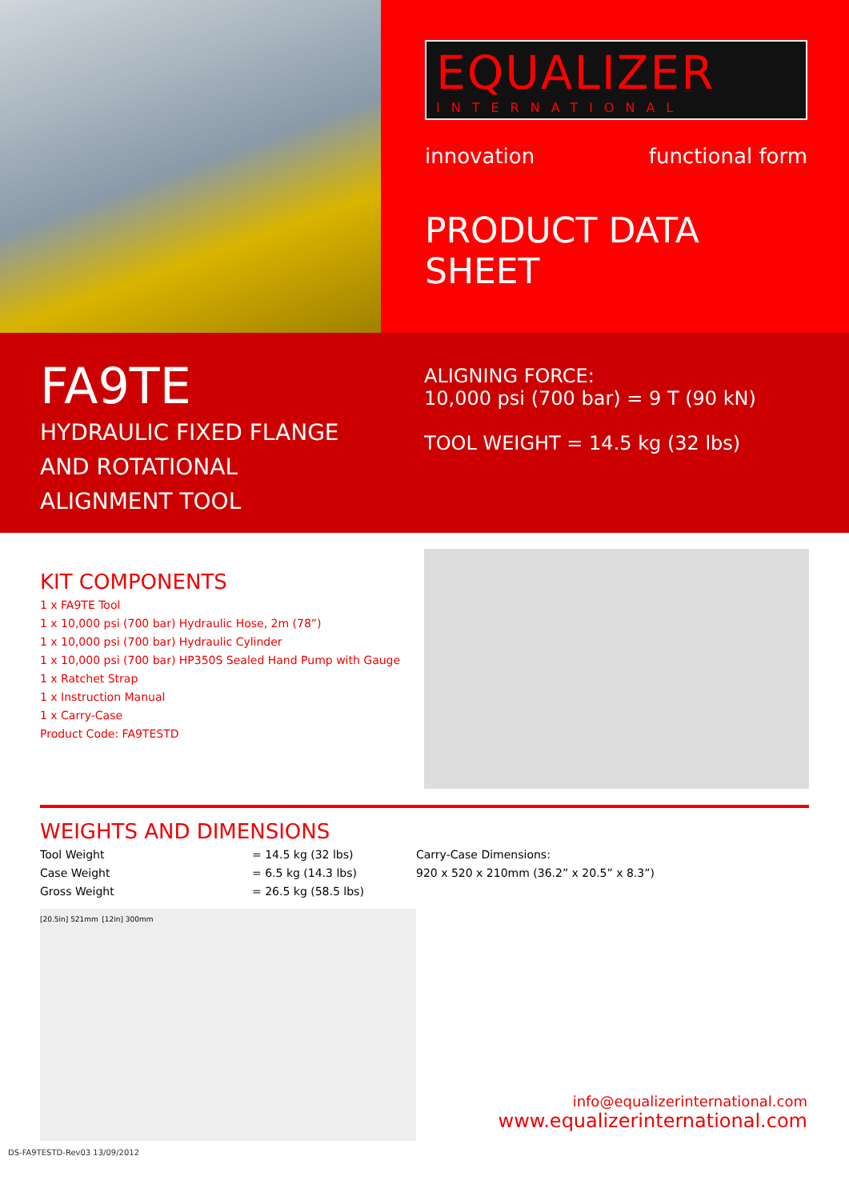EQUALIZER
INTERNATIONAL
innovation functional form
PRODUCT DATA SHEET
FA9TE
HYDRAULIC FIXED FLANGE
AND ROTATIONAL
ALIGNMENT TOOL
ALIGNING FORCE:
10,000 psi (700 bar) = 9 T (90 kN)
TOOL WEIGHT = 14.5 kg (32 lbs)
KIT COMPONENTS
1 x FA9TE Tool
1 x 10,000 psi (700 bar) Hydraulic Hose, 2m (78”)
1 x 10,000 psi (700 bar) Hydraulic Cylinder
1 x 10,000 psi (700 bar) HP350S Sealed Hand Pump with Gauge
1 x Ratchet Strap
1 x Instruction Manual
1 x Carry-Case
Product Code: FA9TESTD
WEIGHTS AND DIMENSIONS
Tool Weight
Case Weight
Gross Weight
= 14.5 kg (32 lbs)
= 6.5 kg (14.3 lbs)
= 26.5 kg (58.5 lbs)
Carry-Case Dimensions:
920 x 520 x 210mm (36.2” x 20.5” x 8.3”)
[20.5in] 521mm [12in] 300mm
info@equalizerinternational.com
www.equalizerinternational.com
DS-FA9TESTD-Rev03 13/09/2012